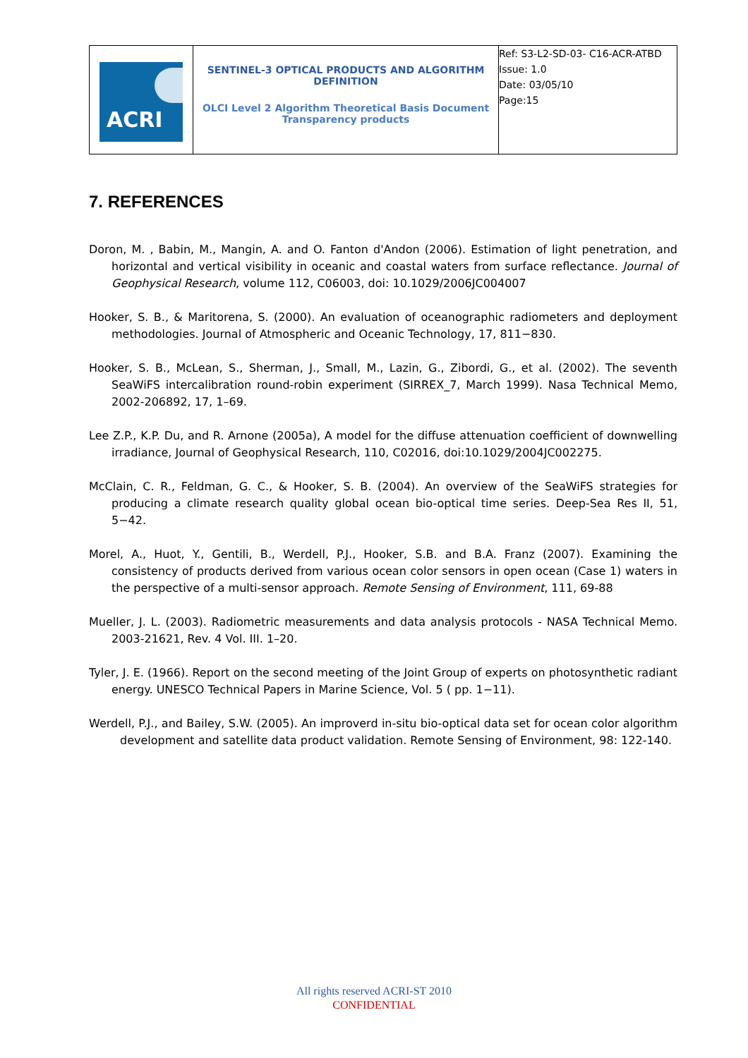| ACRI | SENTINEL-3 OPTICAL PRODUCTS AND ALGORITHM DEFINITION OLCI Level 2 Algorithm Theoretical Basis Document Transparency products | Ref: S3-L2-SD-03- C16-ACR-ATBD Issue: 1.0 Date: 03/05/10 Page:15 |
7. REFERENCES
Doron, M. , Babin, M., Mangin, A. and O. Fanton d'Andon (2006). Estimation of light penetration, and horizontal and vertical visibility in oceanic and coastal waters from surface reflectance. Journal of Geophysical Research, volume 112, C06003, doi: 10.1029/2006JC004007
Hooker, S. B., & Maritorena, S. (2000). An evaluation of oceanographic radiometers and deployment methodologies. Journal of Atmospheric and Oceanic Technology, 17, 811−830.
Hooker, S. B., McLean, S., Sherman, J., Small, M., Lazin, G., Zibordi, G., et al. (2002). The seventh SeaWiFS intercalibration round-robin experiment (SIRREX_7, March 1999). Nasa Technical Memo, 2002-206892, 17, 1–69.
Lee Z.P., K.P. Du, and R. Arnone (2005a), A model for the diffuse attenuation coefficient of downwelling irradiance, Journal of Geophysical Research, 110, C02016, doi:10.1029/2004JC002275.
McClain, C. R., Feldman, G. C., & Hooker, S. B. (2004). An overview of the SeaWiFS strategies for producing a climate research quality global ocean bio-optical time series. Deep-Sea Res II, 51, 5−42.
Morel, A., Huot, Y., Gentili, B., Werdell, P.J., Hooker, S.B. and B.A. Franz (2007). Examining the consistency of products derived from various ocean color sensors in open ocean (Case 1) waters in the perspective of a multi-sensor approach. Remote Sensing of Environment, 111, 69-88
Mueller, J. L. (2003). Radiometric measurements and data analysis protocols - NASA Technical Memo. 2003-21621, Rev. 4 Vol. III. 1–20.
Tyler, J. E. (1966). Report on the second meeting of the Joint Group of experts on photosynthetic radiant energy. UNESCO Technical Papers in Marine Science, Vol. 5 ( pp. 1−11).
Werdell, P.J., and Bailey, S.W. (2005). An improverd in-situ bio-optical data set for ocean color algorithm development and satellite data product validation. Remote Sensing of Environment, 98: 122-140.
All rights reserved ACRI-ST 2010
CONFIDENTIAL